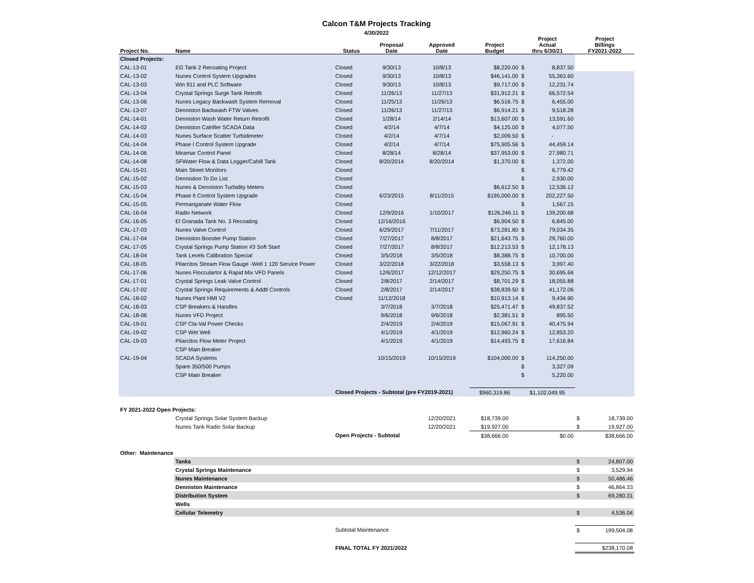Calcon T&M Projects Tracking
4/30/2022
| Project No. | Name | Status | Proposal Date | Approved Date | Project Budget | Project Actual thru 6/30/21 | | Project Billings FY2021-2022 | |
| --- | --- | --- | --- | --- | --- | --- | --- | --- | --- |
| Closed Projects: | | | | | | | | | |
| CAL-13-01 | EG Tank 2 Recoating Project | Closed | 9/30/13 | 10/8/13 | $8,220.00 | $ | 8,837.50 | | |
| CAL-13-02 | Nunes Control System Upgrades | Closed | 9/30/13 | 10/8/13 | $46,141.00 | $ | 55,363.60 | | |
| CAL-13-03 | Win 911 and PLC Software | Closed | 9/30/13 | 10/8/13 | $9,717.00 | $ | 12,231.74 | | |
| CAL-13-04 | Crystal Springs Surge Tank Retrofit | Closed | 11/26/13 | 11/27/13 | $31,912.21 | $ | 66,572.54 | | |
| CAL-13-06 | Nunes Legacy Backwash System Removal | Closed | 11/25/13 | 11/26/13 | $6,516.75 | $ | 6,455.00 | | |
| CAL-13-07 | Denniston Backwash FTW Valves | Closed | 11/26/13 | 11/27/13 | $6,914.21 | $ | 9,518.28 | | |
| CAL-14-01 | Denniston Wash Water Return Retrofit | Closed | 1/28/14 | 2/14/14 | $13,607.00 | $ | 13,591.60 | | |
| CAL-14-02 | Denniston Calrifier SCADA Data | Closed | 4/2/14 | 4/7/14 | $4,125.00 | $ | 4,077.50 | | |
| CAL-14-03 | Nunes Surface Scatter Turbidimeter | Closed | 4/2/14 | 4/7/14 | $2,009.50 | $ | - | | |
| CAL-14-04 | Phase I Control System Upgrade | Closed | 4/2/14 | 4/7/14 | $75,905.56 | $ | 44,459.14 | | |
| CAL-14-06 | Miramar Control Panel | Closed | 8/28/14 | 8/28/14 | $37,953.00 | $ | 27,980.71 | | |
| CAL-14-08 | SFWater Flow & Data Logger/Cahill Tank | Closed | 8/20/2014 | 8/20/2014 | $1,370.00 | $ | 1,372.00 | | |
| CAL-15-01 | Main Street Monitors | Closed | | | | $ | 6,779.42 | | |
| CAL-15-02 | Dennistion To Do List | Closed | | | | $ | 2,930.00 | | |
| CAL-15-03 | Nunes & Denniston Turbidity Meters | Closed | | | $6,612.50 | $ | 12,536.12 | | |
| CAL-15-04 | Phase II Control System Upgrade | Closed | 6/23/2015 | 8/11/2015 | $195,000.00 | $ | 202,227.50 | | |
| CAL-15-05 | Permanganate Water Flow | Closed | | | | $ | 1,567.15 | | |
| CAL-16-04 | Radio Network | Closed | 12/9/2016 | 1/10/2017 | $126,246.11 | $ | 139,200.68 | | |
| CAL-16-05 | El Granada Tank No. 3 Recoating | Closed | 12/16/2016 | | $6,904.50 | $ | 6,845.00 | | |
| CAL-17-03 | Nunes Valve Control | Closed | 6/29/2017 | 7/11/2017 | $73,281.80 | $ | 79,034.35 | | |
| CAL-17-04 | Denniston Booster Pump Station | Closed | 7/27/2017 | 8/8/2017 | $21,643.75 | $ | 29,760.00 | | |
| CAL-17-05 | Crystal Springs Pump Station #3 Soft Start | Closed | 7/27/2017 | 8/8/2017 | $12,213.53 | $ | 12,178.13 | | |
| CAL-18-04 | Tank Levels Calibration Special | Closed | 3/5/2018 | 3/5/2018 | $8,388.75 | $ | 10,700.00 | | |
| CAL-18-05 | Pilarcitos Stream Flow Gauge -Well 1 120 Service Power | Closed | 3/22/2018 | 3/22/2018 | $3,558.13 | $ | 3,997.40 | | |
| CAL-17-06 | Nunes Flocculartor & Rapid Mix VFD Panels | Closed | 12/6/2017 | 12/12/2017 | $29,250.75 | $ | 30,695.66 | | |
| CAL-17-01 | Crystal Springs Leak Valve Control | Closed | 2/8/2017 | 2/14/2017 | $8,701.29 | $ | 18,055.88 | | |
| CAL-17-02 | Crystal Springs Requirements & Addtl Controls | Closed | 2/8/2017 | 2/14/2017 | $38,839.50 | $ | 41,172.06 | | |
| CAL-18-02 | Nunes Plant HMI V2 | Closed | 11/12/2018 | | $10,913.14 | $ | 9,434.90 | | |
| CAL-18-03 | CSP Breakers & Handles | | 3/7/2018 | 3/7/2018 | $25,471.47 | $ | 49,837.52 | | |
| CAL-18-06 | Nunes VFD Project | | 9/6/2018 | 9/6/2018 | $2,381.51 | $ | 895.50 | | |
| CAL-19-01 | CSP Cla-Val Power Checks | | 2/4/2019 | 2/4/2019 | $15,067.91 | $ | 40,475.94 | | |
| CAL-19-02 | CSP Wet Well | | 4/1/2019 | 4/1/2019 | $12,960.24 | $ | 12,853.20 | | |
| CAL-19-03 | Pilarcitos Flow Meter Project | | 4/1/2019 | 4/1/2019 | $14,493.75 | $ | 17,616.84 | | |
| | CSP Main Breaker | | | | | | | | |
| CAL-19-04 | SCADA Systems | | 10/15/2019 | 10/15/2019 | $104,000.00 | $ | 114,250.00 | | |
| | Spare 350/500 Pumps | | | | | $ | 3,327.09 | | |
| | CSP Main Breaker | | | | | $ | 5,220.00 | | |
| | | Closed Projects - Subtotal (pre FY2019-2021) | | | $960,319.86 | $1,102,049.95 | | | |
| FY 2021-2022 Open Projects: | | | | | | | | | |
| | Crystal Springs Solar System Backup | | | 12/20/2021 | $18,739.00 | | | $ | 18,739.00 |
| | Nunes Tank Radio Solar Backup | | | 12/20/2021 | $19,927.00 | | | $ | 19,927.00 |
| | | Open Projects - Subtotal | | | $38,666.00 | | $0.00 | | $38,666.00 |
| Other: Maintenance | | | | | | | | | |
| | Tanks | | | | | | | $ | 24,807.00 |
| | Crystal Springs Maintenance | | | | | | | $ | 3,529.94 |
| | Nunes Maintenance | | | | | | | $ | 50,486.46 |
| | Denniston Maintenance | | | | | | | $ | 46,864.33 |
| | Distribution System | | | | | | | $ | 69,280.31 |
| | Wells | | | | | | | | |
| | Cellular Telemetry | | | | | | | $ | 4,536.04 |
| | | Subtotal Maintenance | | | | | | $ | 199,504.08 |
| | | FINAL TOTAL FY 2021/2022 | | | | | | $238,170.08 | |